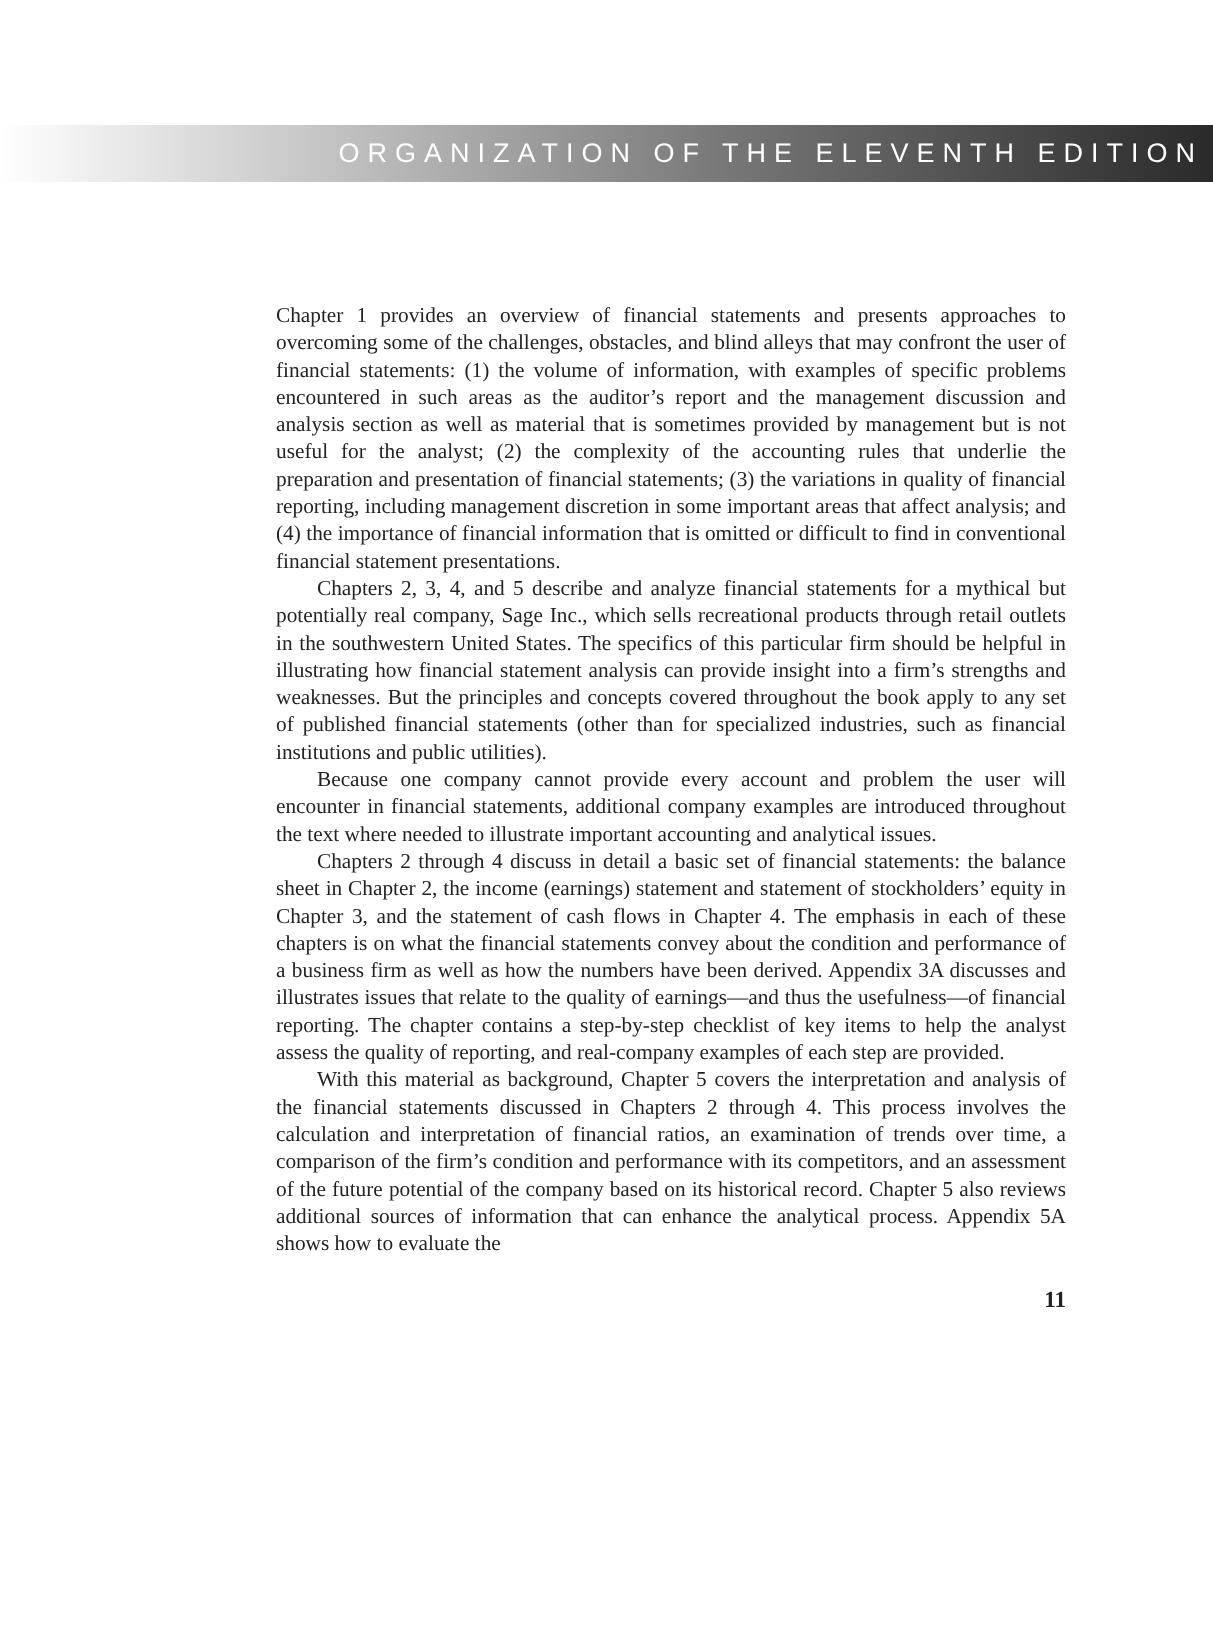ORGANIZATION OF THE ELEVENTH EDITION
Chapter 1 provides an overview of financial statements and presents approaches to overcoming some of the challenges, obstacles, and blind alleys that may confront the user of financial statements: (1) the volume of information, with examples of specific problems encountered in such areas as the auditor’s report and the management discussion and analysis section as well as material that is sometimes provided by management but is not useful for the analyst; (2) the complexity of the accounting rules that underlie the preparation and presentation of financial statements; (3) the variations in quality of financial reporting, including management discretion in some important areas that affect analysis; and (4) the importance of financial information that is omitted or difficult to find in conventional financial statement presentations.
Chapters 2, 3, 4, and 5 describe and analyze financial statements for a mythical but potentially real company, Sage Inc., which sells recreational products through retail outlets in the southwestern United States. The specifics of this particular firm should be helpful in illustrating how financial statement analysis can provide insight into a firm’s strengths and weaknesses. But the principles and concepts covered throughout the book apply to any set of published financial statements (other than for specialized industries, such as financial institutions and public utilities).
Because one company cannot provide every account and problem the user will encounter in financial statements, additional company examples are introduced throughout the text where needed to illustrate important accounting and analytical issues.
Chapters 2 through 4 discuss in detail a basic set of financial statements: the balance sheet in Chapter 2, the income (earnings) statement and statement of stockholders’ equity in Chapter 3, and the statement of cash flows in Chapter 4. The emphasis in each of these chapters is on what the financial statements convey about the condition and performance of a business firm as well as how the numbers have been derived. Appendix 3A discusses and illustrates issues that relate to the quality of earnings—and thus the usefulness—of financial reporting. The chapter contains a step-by-step checklist of key items to help the analyst assess the quality of reporting, and real-company examples of each step are provided.
With this material as background, Chapter 5 covers the interpretation and analysis of the financial statements discussed in Chapters 2 through 4. This process involves the calculation and interpretation of financial ratios, an examination of trends over time, a comparison of the firm’s condition and performance with its competitors, and an assessment of the future potential of the company based on its historical record. Chapter 5 also reviews additional sources of information that can enhance the analytical process. Appendix 5A shows how to evaluate the
11